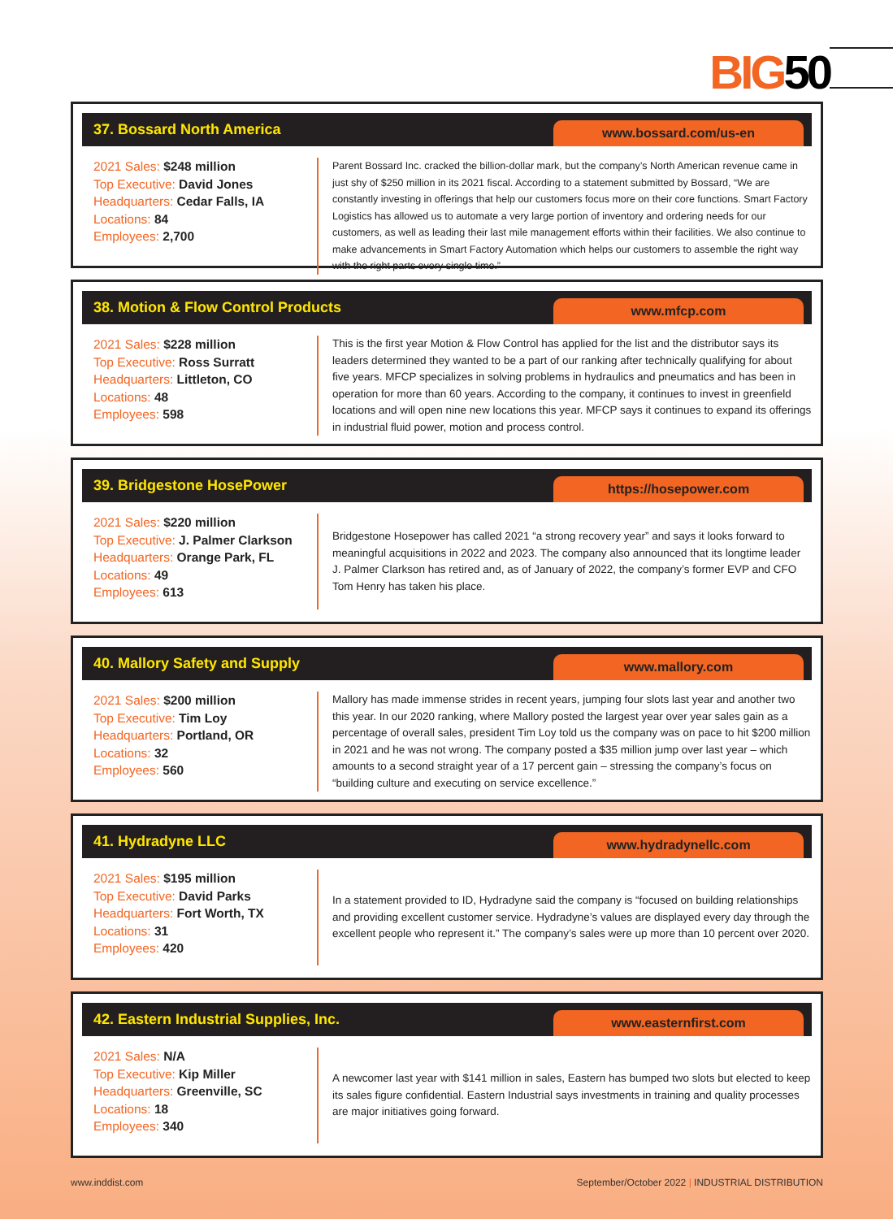BIG50
37. Bossard North America
www.bossard.com/us-en
2021 Sales: $248 million
Top Executive: David Jones
Headquarters: Cedar Falls, IA
Locations: 84
Employees: 2,700
Parent Bossard Inc. cracked the billion-dollar mark, but the company’s North American revenue came in just shy of $250 million in its 2021 fiscal. According to a statement submitted by Bossard, “We are constantly investing in offerings that help our customers focus more on their core functions. Smart Factory Logistics has allowed us to automate a very large portion of inventory and ordering needs for our customers, as well as leading their last mile management efforts within their facilities. We also continue to make advancements in Smart Factory Automation which helps our customers to assemble the right way with the right parts every single time.”
38. Motion & Flow Control Products
www.mfcp.com
2021 Sales: $228 million
Top Executive: Ross Surratt
Headquarters: Littleton, CO
Locations: 48
Employees: 598
This is the first year Motion & Flow Control has applied for the list and the distributor says its leaders determined they wanted to be a part of our ranking after technically qualifying for about five years. MFCP specializes in solving problems in hydraulics and pneumatics and has been in operation for more than 60 years. According to the company, it continues to invest in greenfield locations and will open nine new locations this year. MFCP says it continues to expand its offerings in industrial fluid power, motion and process control.
39. Bridgestone HosePower
https://hosepower.com
2021 Sales: $220 million
Top Executive: J. Palmer Clarkson
Headquarters: Orange Park, FL
Locations: 49
Employees: 613
Bridgestone Hosepower has called 2021 “a strong recovery year” and says it looks forward to meaningful acquisitions in 2022 and 2023. The company also announced that its longtime leader J. Palmer Clarkson has retired and, as of January of 2022, the company’s former EVP and CFO Tom Henry has taken his place.
40. Mallory Safety and Supply
www.mallory.com
2021 Sales: $200 million
Top Executive: Tim Loy
Headquarters: Portland, OR
Locations: 32
Employees: 560
Mallory has made immense strides in recent years, jumping four slots last year and another two this year. In our 2020 ranking, where Mallory posted the largest year over year sales gain as a percentage of overall sales, president Tim Loy told us the company was on pace to hit $200 million in 2021 and he was not wrong. The company posted a $35 million jump over last year – which amounts to a second straight year of a 17 percent gain – stressing the company’s focus on “building culture and executing on service excellence.”
41. Hydradyne LLC
www.hydradynellc.com
2021 Sales: $195 million
Top Executive: David Parks
Headquarters: Fort Worth, TX
Locations: 31
Employees: 420
In a statement provided to ID, Hydradyne said the company is “focused on building relationships and providing excellent customer service. Hydradyne’s values are displayed every day through the excellent people who represent it.” The company’s sales were up more than 10 percent over 2020.
42. Eastern Industrial Supplies, Inc.
www.easternfirst.com
2021 Sales: N/A
Top Executive: Kip Miller
Headquarters: Greenville, SC
Locations: 18
Employees: 340
A newcomer last year with $141 million in sales, Eastern has bumped two slots but elected to keep its sales figure confidential. Eastern Industrial says investments in training and quality processes are major initiatives going forward.
www.inddist.com September/October 2022 | INDUSTRIAL DISTRIBUTION